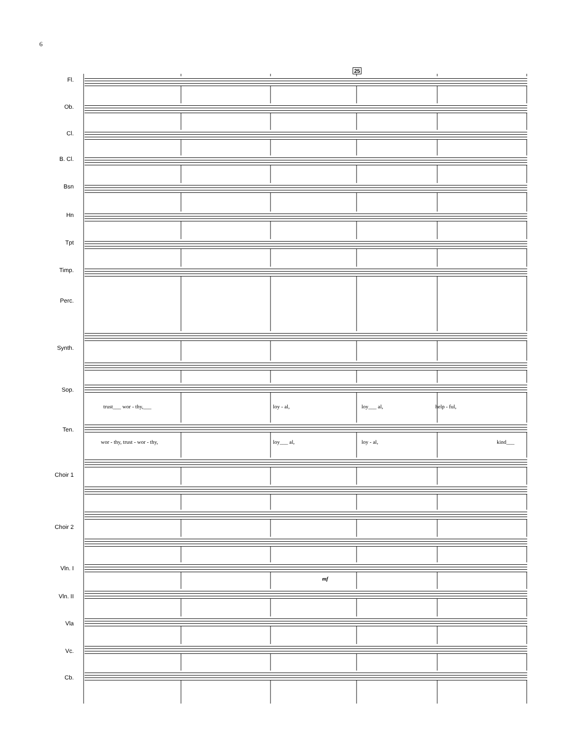6
25
Fl.
Ob.
Cl.
B. Cl.
Bsn
Hn
Tpt
Timp.
Perc.
Synth.
Sop.
trust___ wor - thy,___ loy - al, loy___ al, help - ful,
Ten.
wor - thy, trust - wor - thy, loy___ al, loy - al, kind___
Choir 1
Choir 2
Vln. I
mf
Vln. II
Vla
Vc.
Cb.